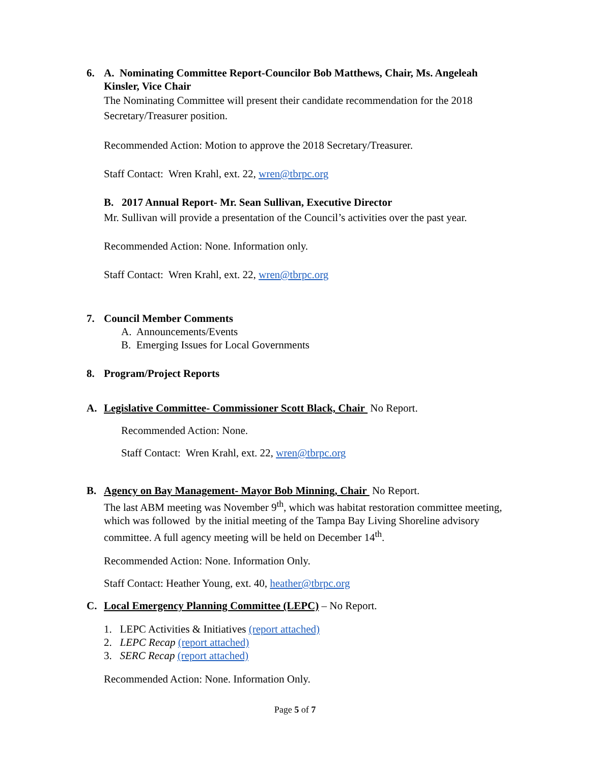6. A. Nominating Committee Report-Councilor Bob Matthews, Chair, Ms. Angeleah Kinsler, Vice Chair
The Nominating Committee will present their candidate recommendation for the 2018 Secretary/Treasurer position.
Recommended Action: Motion to approve the 2018 Secretary/Treasurer.
Staff Contact: Wren Krahl, ext. 22, wren@tbrpc.org
B. 2017 Annual Report- Mr. Sean Sullivan, Executive Director
Mr. Sullivan will provide a presentation of the Council’s activities over the past year.
Recommended Action: None. Information only.
Staff Contact: Wren Krahl, ext. 22, wren@tbrpc.org
7. Council Member Comments
A. Announcements/Events
B. Emerging Issues for Local Governments
8. Program/Project Reports
A. Legislative Committee- Commissioner Scott Black, Chair No Report.
Recommended Action: None.
Staff Contact: Wren Krahl, ext. 22, wren@tbrpc.org
B. Agency on Bay Management- Mayor Bob Minning, Chair No Report.
The last ABM meeting was November 9<sup>th</sup>, which was habitat restoration committee meeting, which was followed by the initial meeting of the Tampa Bay Living Shoreline advisory committee. A full agency meeting will be held on December 14<sup>th</sup>.
Recommended Action: None. Information Only.
Staff Contact: Heather Young, ext. 40, heather@tbrpc.org
C. Local Emergency Planning Committee (LEPC) – No Report.
1. LEPC Activities & Initiatives (report attached)
2. LEPC Recap (report attached)
3. SERC Recap (report attached)
Recommended Action: None. Information Only.
Page 5 of 7